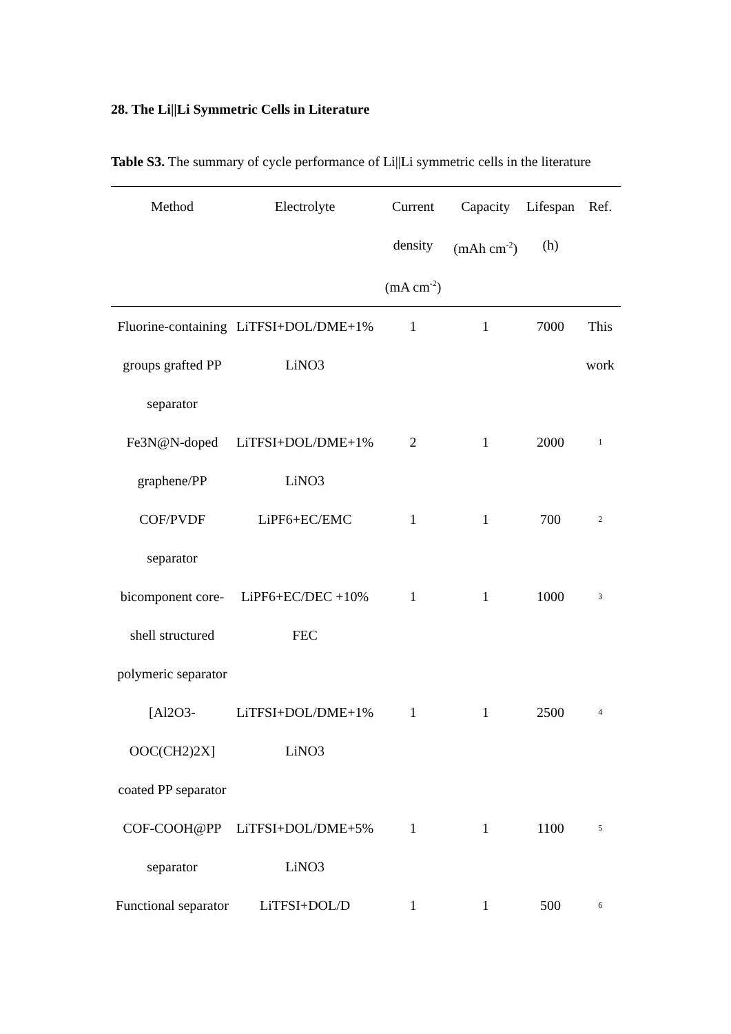28. The Li||Li Symmetric Cells in Literature
Table S3. The summary of cycle performance of Li||Li symmetric cells in the literature
| Method | Electrolyte | Current density (mA cm<sup>-2</sup>) | Capacity (mAh cm<sup>-2</sup>) | Lifespan (h) | Ref. |
| --- | --- | --- | --- | --- | --- |
| Fluorine-containing groups grafted PP separator | LiTFSI+DOL/DME+1% LiNO3 | 1 | 1 | 7000 | This work |
| Fe3N@N-doped graphene/PP | LiTFSI+DOL/DME+1% LiNO3 | 2 | 1 | 2000 | <sup>1</sup> |
| COF/PVDF separator | LiPF6+EC/EMC | 1 | 1 | 700 | <sup>2</sup> |
| bicomponent core-shell structured polymeric separator | LiPF6+EC/DEC +10% FEC | 1 | 1 | 1000 | <sup>3</sup> |
| [Al2O3-OOC(CH2)2X] coated PP separator | LiTFSI+DOL/DME+1% LiNO3 | 1 | 1 | 2500 | <sup>4</sup> |
| COF-COOH@PP separator | LiTFSI+DOL/DME+5% LiNO3 | 1 | 1 | 1100 | <sup>5</sup> |
| Functional separator | LiTFSI+DOL/D | 1 | 1 | 500 | <sup>6</sup> |